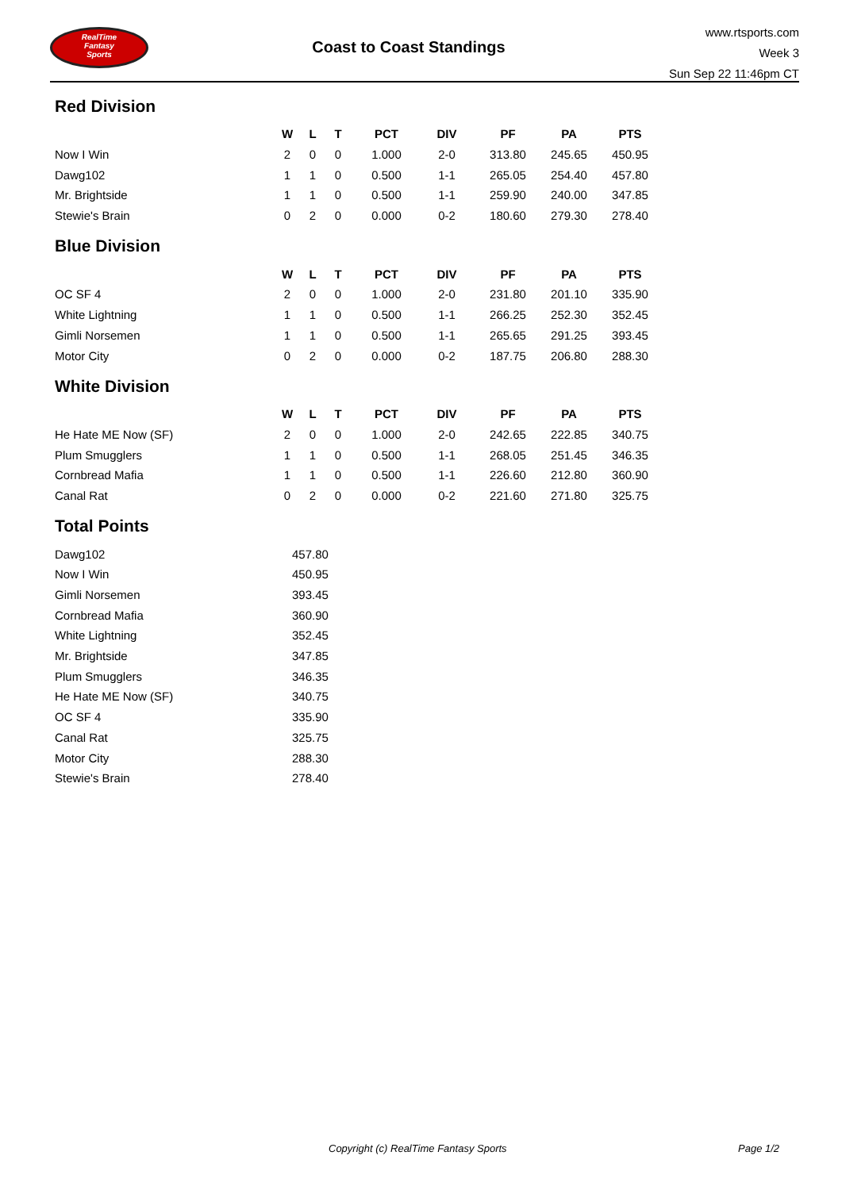RealTime
Fantasy
Sports
Coast to Coast Standings
www.rtsports.com
Week 3
Sun Sep 22 11:46pm CT
Red Division
| | W | L | T | PCT | DIV | PF | PA | PTS |
| --- | --- | --- | --- | --- | --- | --- | --- | --- |
| Now I Win | 2 | 0 | 0 | 1.000 | 2-0 | 313.80 | 245.65 | 450.95 |
| Dawg102 | 1 | 1 | 0 | 0.500 | 1-1 | 265.05 | 254.40 | 457.80 |
| Mr. Brightside | 1 | 1 | 0 | 0.500 | 1-1 | 259.90 | 240.00 | 347.85 |
| Stewie's Brain | 0 | 2 | 0 | 0.000 | 0-2 | 180.60 | 279.30 | 278.40 |
Blue Division
| | W | L | T | PCT | DIV | PF | PA | PTS |
| --- | --- | --- | --- | --- | --- | --- | --- | --- |
| OC SF 4 | 2 | 0 | 0 | 1.000 | 2-0 | 231.80 | 201.10 | 335.90 |
| White Lightning | 1 | 1 | 0 | 0.500 | 1-1 | 266.25 | 252.30 | 352.45 |
| Gimli Norsemen | 1 | 1 | 0 | 0.500 | 1-1 | 265.65 | 291.25 | 393.45 |
| Motor City | 0 | 2 | 0 | 0.000 | 0-2 | 187.75 | 206.80 | 288.30 |
White Division
| | W | L | T | PCT | DIV | PF | PA | PTS |
| --- | --- | --- | --- | --- | --- | --- | --- | --- |
| He Hate ME Now (SF) | 2 | 0 | 0 | 1.000 | 2-0 | 242.65 | 222.85 | 340.75 |
| Plum Smugglers | 1 | 1 | 0 | 0.500 | 1-1 | 268.05 | 251.45 | 346.35 |
| Cornbread Mafia | 1 | 1 | 0 | 0.500 | 1-1 | 226.60 | 212.80 | 360.90 |
| Canal Rat | 0 | 2 | 0 | 0.000 | 0-2 | 221.60 | 271.80 | 325.75 |
Total Points
| Dawg102 | 457.80 |
| Now I Win | 450.95 |
| Gimli Norsemen | 393.45 |
| Cornbread Mafia | 360.90 |
| White Lightning | 352.45 |
| Mr. Brightside | 347.85 |
| Plum Smugglers | 346.35 |
| He Hate ME Now (SF) | 340.75 |
| OC SF 4 | 335.90 |
| Canal Rat | 325.75 |
| Motor City | 288.30 |
| Stewie's Brain | 278.40 |
Copyright (c) RealTime Fantasy Sports Page 1/2